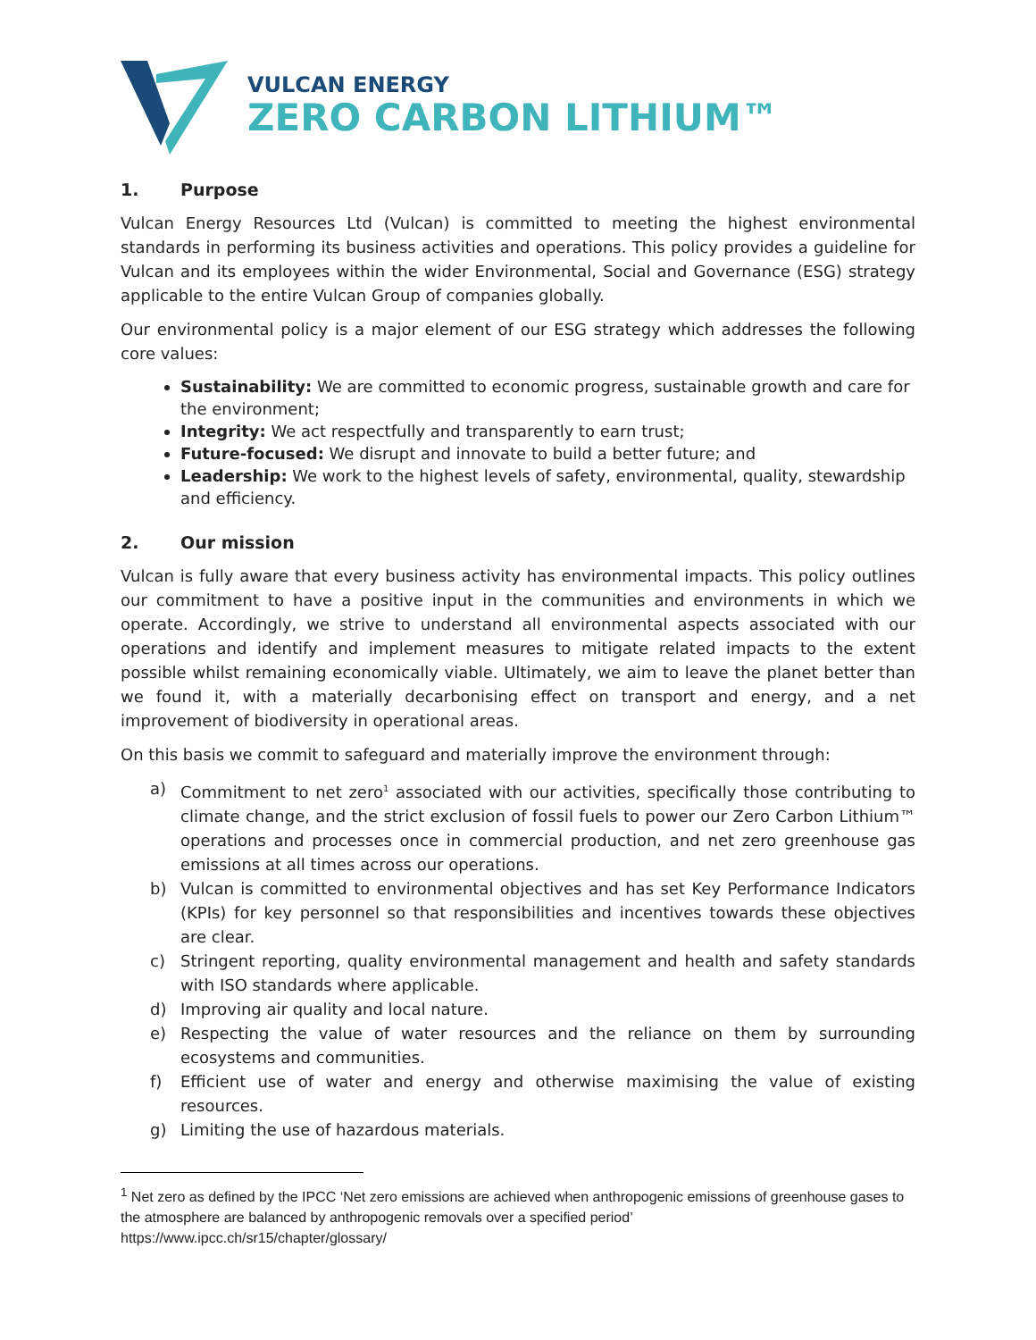VULCAN ENERGY
ZERO CARBON LITHIUM™
1. Purpose
Vulcan Energy Resources Ltd (Vulcan) is committed to meeting the highest environmental standards in performing its business activities and operations. This policy provides a guideline for Vulcan and its employees within the wider Environmental, Social and Governance (ESG) strategy applicable to the entire Vulcan Group of companies globally.
Our environmental policy is a major element of our ESG strategy which addresses the following core values:
Sustainability: We are committed to economic progress, sustainable growth and care for the environment;
Integrity: We act respectfully and transparently to earn trust;
Future-focused: We disrupt and innovate to build a better future; and
Leadership: We work to the highest levels of safety, environmental, quality, stewardship and efficiency.
2. Our mission
Vulcan is fully aware that every business activity has environmental impacts. This policy outlines our commitment to have a positive input in the communities and environments in which we operate. Accordingly, we strive to understand all environmental aspects associated with our operations and identify and implement measures to mitigate related impacts to the extent possible whilst remaining economically viable. Ultimately, we aim to leave the planet better than we found it, with a materially decarbonising effect on transport and energy, and a net improvement of biodiversity in operational areas.
On this basis we commit to safeguard and materially improve the environment through:
a) Commitment to net zero<sup>1</sup> associated with our activities, specifically those contributing to climate change, and the strict exclusion of fossil fuels to power our Zero Carbon Lithium™ operations and processes once in commercial production, and net zero greenhouse gas emissions at all times across our operations.
b) Vulcan is committed to environmental objectives and has set Key Performance Indicators (KPIs) for key personnel so that responsibilities and incentives towards these objectives are clear.
c) Stringent reporting, quality environmental management and health and safety standards with ISO standards where applicable.
d) Improving air quality and local nature.
e) Respecting the value of water resources and the reliance on them by surrounding ecosystems and communities.
f) Efficient use of water and energy and otherwise maximising the value of existing resources.
g) Limiting the use of hazardous materials.
<sup>1</sup> Net zero as defined by the IPCC ‘Net zero emissions are achieved when anthropogenic emissions of greenhouse gases to the atmosphere are balanced by anthropogenic removals over a specified period’
https://www.ipcc.ch/sr15/chapter/glossary/